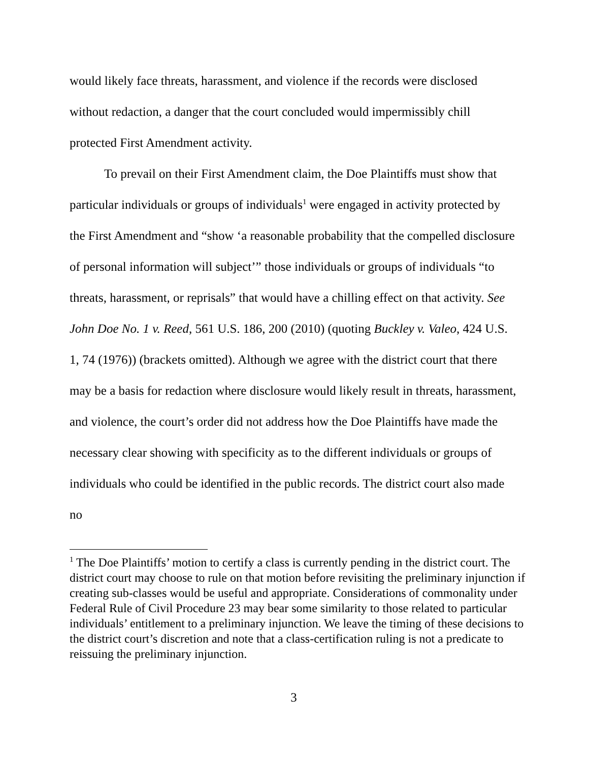would likely face threats, harassment, and violence if the records were disclosed without redaction, a danger that the court concluded would impermissibly chill protected First Amendment activity.
To prevail on their First Amendment claim, the Doe Plaintiffs must show that particular individuals or groups of individuals<sup>1</sup> were engaged in activity protected by the First Amendment and “show ‘a reasonable probability that the compelled disclosure of personal information will subject’” those individuals or groups of individuals “to threats, harassment, or reprisals” that would have a chilling effect on that activity. See John Doe No. 1 v. Reed, 561 U.S. 186, 200 (2010) (quoting Buckley v. Valeo, 424 U.S. 1, 74 (1976)) (brackets omitted). Although we agree with the district court that there may be a basis for redaction where disclosure would likely result in threats, harassment, and violence, the court’s order did not address how the Doe Plaintiffs have made the necessary clear showing with specificity as to the different individuals or groups of individuals who could be identified in the public records. The district court also made no
<sup>1</sup> The Doe Plaintiffs’ motion to certify a class is currently pending in the district court. The district court may choose to rule on that motion before revisiting the preliminary injunction if creating sub-classes would be useful and appropriate. Considerations of commonality under Federal Rule of Civil Procedure 23 may bear some similarity to those related to particular individuals’ entitlement to a preliminary injunction. We leave the timing of these decisions to the district court’s discretion and note that a class-certification ruling is not a predicate to reissuing the preliminary injunction.
3